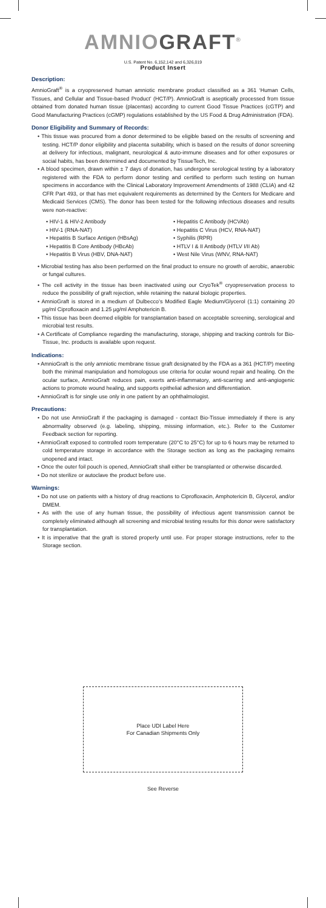AMNIOGRAFT<sup>®</sup>
U.S. Patent No. 6,152,142 and 6,326,019
Product Insert
Description:
AmnioGraft<sup>®</sup> is a cryopreserved human amniotic membrane product classified as a 361 ‘Human Cells, Tissues, and Cellular and Tissue-based Product’ (HCT/P). AmnioGraft is aseptically processed from tissue obtained from donated human tissue (placentas) according to current Good Tissue Practices (cGTP) and Good Manufacturing Practices (cGMP) regulations established by the US Food & Drug Administration (FDA).
Donor Eligibility and Summary of Records:
• This tissue was procured from a donor determined to be eligible based on the results of screening and testing. HCT/P donor eligibility and placenta suitability, which is based on the results of donor screening at delivery for infectious, malignant, neurological & auto-immune diseases and for other exposures or social habits, has been determined and documented by TissueTech, Inc.
• A blood specimen, drawn within ± 7 days of donation, has undergone serological testing by a laboratory registered with the FDA to perform donor testing and certified to perform such testing on human specimens in accordance with the Clinical Laboratory Improvement Amendments of 1988 (CLIA) and 42 CFR Part 493, or that has met equivalent requirements as determined by the Centers for Medicare and Medicaid Services (CMS). The donor has been tested for the following infectious diseases and results were non-reactive:
• HIV-1 & HIV-2 Antibody
• HIV-1 (RNA-NAT)
• Hepatitis B Surface Antigen (HBsAg)
• Hepatitis B Core Antibody (HBcAb)
• Hepatitis B Virus (HBV, DNA-NAT)
• Hepatitis C Antibody (HCVAb)
• Hepatitis C Virus (HCV, RNA-NAT)
• Syphilis (RPR)
• HTLV I & II Antibody (HTLV I/II Ab)
• West Nile Virus (WNV, RNA-NAT)
• Microbial testing has also been performed on the final product to ensure no growth of aerobic, anaerobic or fungal cultures.
• The cell activity in the tissue has been inactivated using our CryoTek<sup>®</sup> cryopreservation process to reduce the possibility of graft rejection, while retaining the natural biologic properties.
• AmnioGraft is stored in a medium of Dulbecco’s Modified Eagle Medium/Glycerol (1:1) containing 20 µg/ml Ciprofloxacin and 1.25 µg/ml Amphotericin B.
• This tissue has been deemed eligible for transplantation based on acceptable screening, serological and microbial test results.
• A Certificate of Compliance regarding the manufacturing, storage, shipping and tracking controls for Bio-Tissue, Inc. products is available upon request.
Indications:
• AmnioGraft is the only amniotic membrane tissue graft designated by the FDA as a 361 (HCT/P) meeting both the minimal manipulation and homologous use criteria for ocular wound repair and healing. On the ocular surface, AmnioGraft reduces pain, exerts anti-inflammatory, anti-scarring and anti-angiogenic actions to promote wound healing, and supports epithelial adhesion and differentiation.
• AmnioGraft is for single use only in one patient by an ophthalmologist.
Precautions:
• Do not use AmnioGraft if the packaging is damaged - contact Bio-Tissue immediately if there is any abnormality observed (e.g. labeling, shipping, missing information, etc.). Refer to the Customer Feedback section for reporting.
• AmnioGraft exposed to controlled room temperature (20°C to 25°C) for up to 6 hours may be returned to cold temperature storage in accordance with the Storage section as long as the packaging remains unopened and intact.
• Once the outer foil pouch is opened, AmnioGraft shall either be transplanted or otherwise discarded.
• Do not sterilize or autoclave the product before use.
Warnings:
• Do not use on patients with a history of drug reactions to Ciprofloxacin, Amphotericin B, Glycerol, and/or DMEM.
• As with the use of any human tissue, the possibility of infectious agent transmission cannot be completely eliminated although all screening and microbial testing results for this donor were satisfactory for transplantation.
• It is imperative that the graft is stored properly until use. For proper storage instructions, refer to the Storage section.
Place UDI Label Here
For Canadian Shipments Only
See Reverse